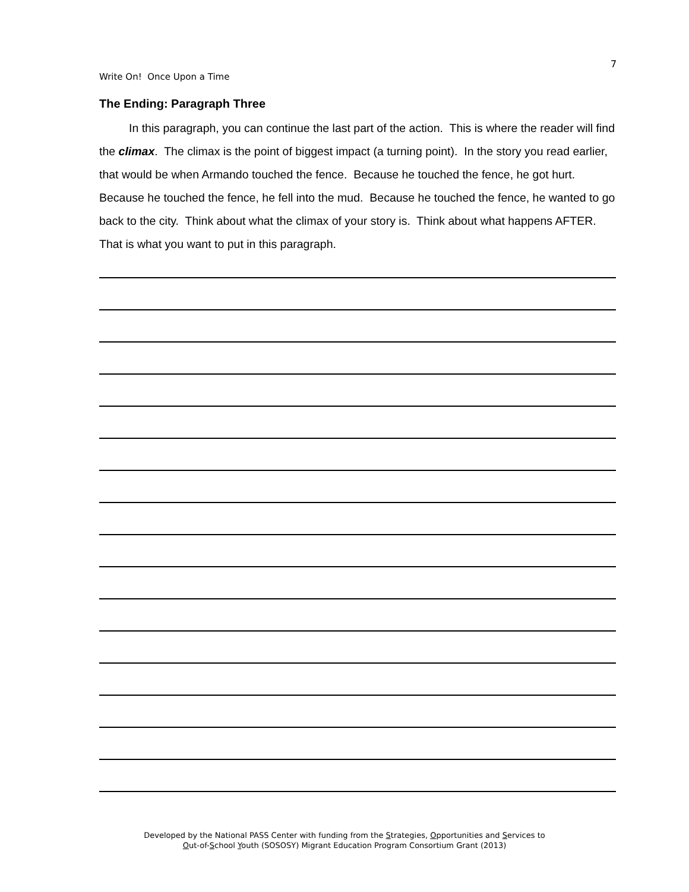7
Write On! Once Upon a Time
The Ending: Paragraph Three
In this paragraph, you can continue the last part of the action. This is where the reader will find the climax. The climax is the point of biggest impact (a turning point). In the story you read earlier, that would be when Armando touched the fence. Because he touched the fence, he got hurt. Because he touched the fence, he fell into the mud. Because he touched the fence, he wanted to go back to the city. Think about what the climax of your story is. Think about what happens AFTER. That is what you want to put in this paragraph.
Developed by the National PASS Center with funding from the Strategies, Opportunities and Services to
Out-of-School Youth (SOSOSY) Migrant Education Program Consortium Grant (2013)